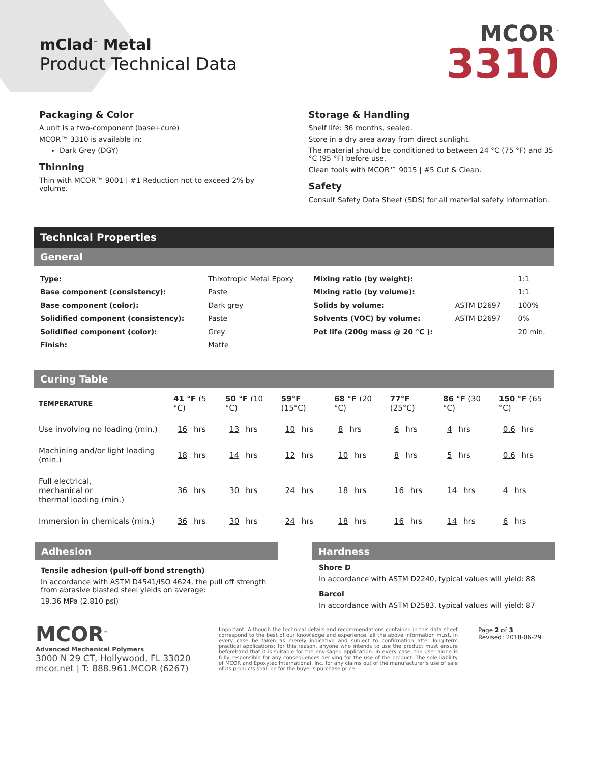mClad<sup>™</sup> Metal
Product Technical Data
MCOR<sup>™</sup>
3310
Packaging & Color
A unit is a two-component (base+cure)
MCOR™ 3310 is available in:
Dark Grey (DGY)
Thinning
Thin with MCOR™ 9001 | #1 Reduction not to exceed 2% by volume.
Storage & Handling
Shelf life: 36 months, sealed.
Store in a dry area away from direct sunlight.
The material should be conditioned to between 24 °C (75 °F) and 35 °C (95 °F) before use.
Clean tools with MCOR™ 9015 | #5 Cut & Clean.
Safety
Consult Safety Data Sheet (SDS) for all material safety information.
Technical Properties
General
| Type: | Thixotropic Metal Epoxy | Mixing ratio (by weight): | | 1:1 |
| Base component (consistency): | Paste | Mixing ratio (by volume): | | 1:1 |
| Base component (color): | Dark grey | Solids by volume: | ASTM D2697 | 100% |
| Solidified component (consistency): | Paste | Solvents (VOC) by volume: | ASTM D2697 | 0% |
| Solidified component (color): | Grey | Pot life (200g mass @ 20 °C ): | | 20 min. |
| Finish: | Matte | | | |
Curing Table
| TEMPERATURE | 41 °F (5 °C) | 50 °F (10 °C) | 59°F (15°C) | 68 °F (20 °C) | 77°F (25°C) | 86 °F (30 °C) | 150 °F (65 °C) |
| --- | --- | --- | --- | --- | --- | --- | --- |
| Use involving no loading (min.) | 16 hrs | 13 hrs | 10 hrs | 8 hrs | 6 hrs | 4 hrs | 0.6 hrs |
| Machining and/or light loading (min.) | 18 hrs | 14 hrs | 12 hrs | 10 hrs | 8 hrs | 5 hrs | 0.6 hrs |
| Full electrical, mechanical or thermal loading (min.) | 36 hrs | 30 hrs | 24 hrs | 18 hrs | 16 hrs | 14 hrs | 4 hrs |
| Immersion in chemicals (min.) | 36 hrs | 30 hrs | 24 hrs | 18 hrs | 16 hrs | 14 hrs | 6 hrs |
Adhesion
Tensile adhesion (pull-off bond strength)
In accordance with ASTM D4541/ISO 4624, the pull off strength from abrasive blasted steel yields on average:
19.36 MPa (2,810 psi)
Hardness
Shore D
In accordance with ASTM D2240, typical values will yield: 88
Barcol
In accordance with ASTM D2583, typical values will yield: 87
MCOR<sup>™</sup>
Advanced Mechanical Polymers
3000 N 29 CT, Hollywood, FL 33020
mcor.net | T: 888.961.MCOR (6267)
Important! Although the technical details and recommendations contained in this data sheet correspond to the best of our knowledge and experience, all the above information must, in every case be taken as merely indicative and subject to confirmation after long-term practical applications; for this reason, anyone who intends to use the product must ensure beforehand that it is suitable for the envisaged application. In every case, the user alone is fully responsible for any consequences deriving for the use of the product. The sole liability of MCOR and Epoxytec International, Inc. for any claims out of the manufacturer's use of sale of its products shall be for the buyer's purchase price.
Page 2 of 3
Revised: 2018-06-29